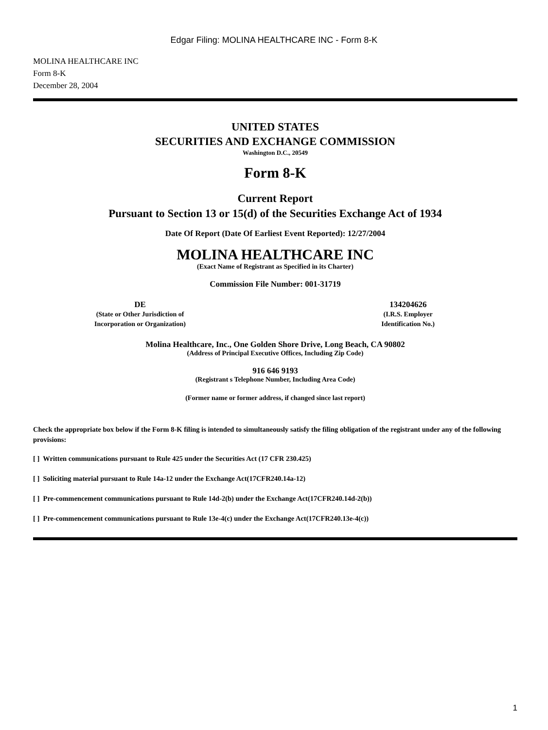Edgar Filing: MOLINA HEALTHCARE INC - Form 8-K
MOLINA HEALTHCARE INC
Form 8-K
December 28, 2004
UNITED STATES
SECURITIES AND EXCHANGE COMMISSION
Washington D.C., 20549
Form 8-K
Current Report
Pursuant to Section 13 or 15(d) of the Securities Exchange Act of 1934
Date Of Report (Date Of Earliest Event Reported): 12/27/2004
MOLINA HEALTHCARE INC
(Exact Name of Registrant as Specified in its Charter)
Commission File Number: 001-31719
DE
(State or Other Jurisdiction of
Incorporation or Organization)
134204626
(I.R.S. Employer
Identification No.)
Molina Healthcare, Inc., One Golden Shore Drive, Long Beach, CA 90802
(Address of Principal Executive Offices, Including Zip Code)
916 646 9193
(Registrant s Telephone Number, Including Area Code)
(Former name or former address, if changed since last report)
Check the appropriate box below if the Form 8-K filing is intended to simultaneously satisfy the filing obligation of the registrant under any of the following provisions:
[ ] Written communications pursuant to Rule 425 under the Securities Act (17 CFR 230.425)
[ ] Soliciting material pursuant to Rule 14a-12 under the Exchange Act(17CFR240.14a-12)
[ ] Pre-commencement communications pursuant to Rule 14d-2(b) under the Exchange Act(17CFR240.14d-2(b))
[ ] Pre-commencement communications pursuant to Rule 13e-4(c) under the Exchange Act(17CFR240.13e-4(c))
1